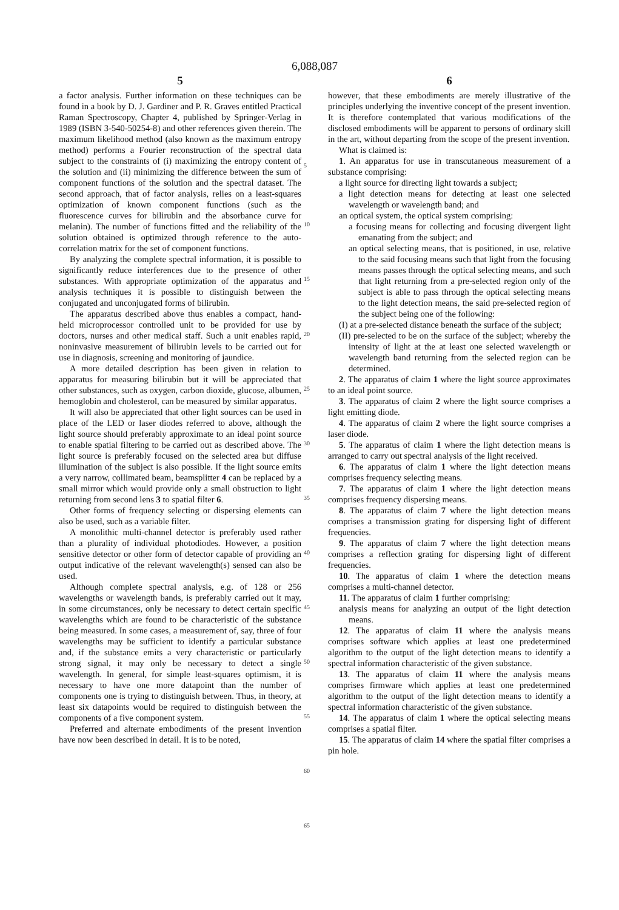6,088,087
5
a factor analysis. Further information on these techniques can be found in a book by D. J. Gardiner and P. R. Graves entitled Practical Raman Spectroscopy, Chapter 4, published by Springer-Verlag in 1989 (ISBN 3-540-50254-8) and other references given therein. The maximum likelihood method (also known as the maximum entropy method) performs a Fourier reconstruction of the spectral data subject to the constraints of (i) maximizing the entropy content of the solution and (ii) minimizing the difference between the sum of component functions of the solution and the spectral dataset. The second approach, that of factor analysis, relies on a least-squares optimization of known component functions (such as the fluorescence curves for bilirubin and the absorbance curve for melanin). The number of functions fitted and the reliability of the solution obtained is optimized through reference to the auto-correlation matrix for the set of component functions.
By analyzing the complete spectral information, it is possible to significantly reduce interferences due to the presence of other substances. With appropriate optimization of the apparatus and analysis techniques it is possible to distinguish between the conjugated and unconjugated forms of bilirubin.
The apparatus described above thus enables a compact, hand-held microprocessor controlled unit to be provided for use by doctors, nurses and other medical staff. Such a unit enables rapid, noninvasive measurement of bilirubin levels to be carried out for use in diagnosis, screening and monitoring of jaundice.
A more detailed description has been given in relation to apparatus for measuring bilirubin but it will be appreciated that other substances, such as oxygen, carbon dioxide, glucose, albumen, hemoglobin and cholesterol, can be measured by similar apparatus.
It will also be appreciated that other light sources can be used in place of the LED or laser diodes referred to above, although the light source should preferably approximate to an ideal point source to enable spatial filtering to be carried out as described above. The light source is preferably focused on the selected area but diffuse illumination of the subject is also possible. If the light source emits a very narrow, collimated beam, beamsplitter 4 can be replaced by a small mirror which would provide only a small obstruction to light returning from second lens 3 to spatial filter 6.
Other forms of frequency selecting or dispersing elements can also be used, such as a variable filter.
A monolithic multi-channel detector is preferably used rather than a plurality of individual photodiodes. However, a position sensitive detector or other form of detector capable of providing an output indicative of the relevant wavelength(s) sensed can also be used.
Although complete spectral analysis, e.g. of 128 or 256 wavelengths or wavelength bands, is preferably carried out it may, in some circumstances, only be necessary to detect certain specific wavelengths which are found to be characteristic of the substance being measured. In some cases, a measurement of, say, three of four wavelengths may be sufficient to identify a particular substance and, if the substance emits a very characteristic or particularly strong signal, it may only be necessary to detect a single wavelength. In general, for simple least-squares optimism, it is necessary to have one more datapoint than the number of components one is trying to distinguish between. Thus, in theory, at least six datapoints would be required to distinguish between the components of a five component system.
Preferred and alternate embodiments of the present invention have now been described in detail. It is to be noted,
5
10
15
20
25
30
35
40
45
50
55
60
65
6
however, that these embodiments are merely illustrative of the principles underlying the inventive concept of the present invention. It is therefore contemplated that various modifications of the disclosed embodiments will be apparent to persons of ordinary skill in the art, without departing from the scope of the present invention.
What is claimed is:
1. An apparatus for use in transcutaneous measurement of a substance comprising:
a light source for directing light towards a subject;
a light detection means for detecting at least one selected wavelength or wavelength band; and
an optical system, the optical system comprising:
a focusing means for collecting and focusing divergent light emanating from the subject; and
an optical selecting means, that is positioned, in use, relative to the said focusing means such that light from the focusing means passes through the optical selecting means, and such that light returning from a pre-selected region only of the subject is able to pass through the optical selecting means to the light detection means, the said pre-selected region of the subject being one of the following:
(I) at a pre-selected distance beneath the surface of the subject;
(II) pre-selected to be on the surface of the subject; whereby the intensity of light at the at least one selected wavelength or wavelength band returning from the selected region can be determined.
2. The apparatus of claim 1 where the light source approximates to an ideal point source.
3. The apparatus of claim 2 where the light source comprises a light emitting diode.
4. The apparatus of claim 2 where the light source comprises a laser diode.
5. The apparatus of claim 1 where the light detection means is arranged to carry out spectral analysis of the light received.
6. The apparatus of claim 1 where the light detection means comprises frequency selecting means.
7. The apparatus of claim 1 where the light detection means comprises frequency dispersing means.
8. The apparatus of claim 7 where the light detection means comprises a transmission grating for dispersing light of different frequencies.
9. The apparatus of claim 7 where the light detection means comprises a reflection grating for dispersing light of different frequencies.
10. The apparatus of claim 1 where the detection means comprises a multi-channel detector.
11. The apparatus of claim 1 further comprising:
analysis means for analyzing an output of the light detection means.
12. The apparatus of claim 11 where the analysis means comprises software which applies at least one predetermined algorithm to the output of the light detection means to identify a spectral information characteristic of the given substance.
13. The apparatus of claim 11 where the analysis means comprises firmware which applies at least one predetermined algorithm to the output of the light detection means to identify a spectral information characteristic of the given substance.
14. The apparatus of claim 1 where the optical selecting means comprises a spatial filter.
15. The apparatus of claim 14 where the spatial filter comprises a pin hole.